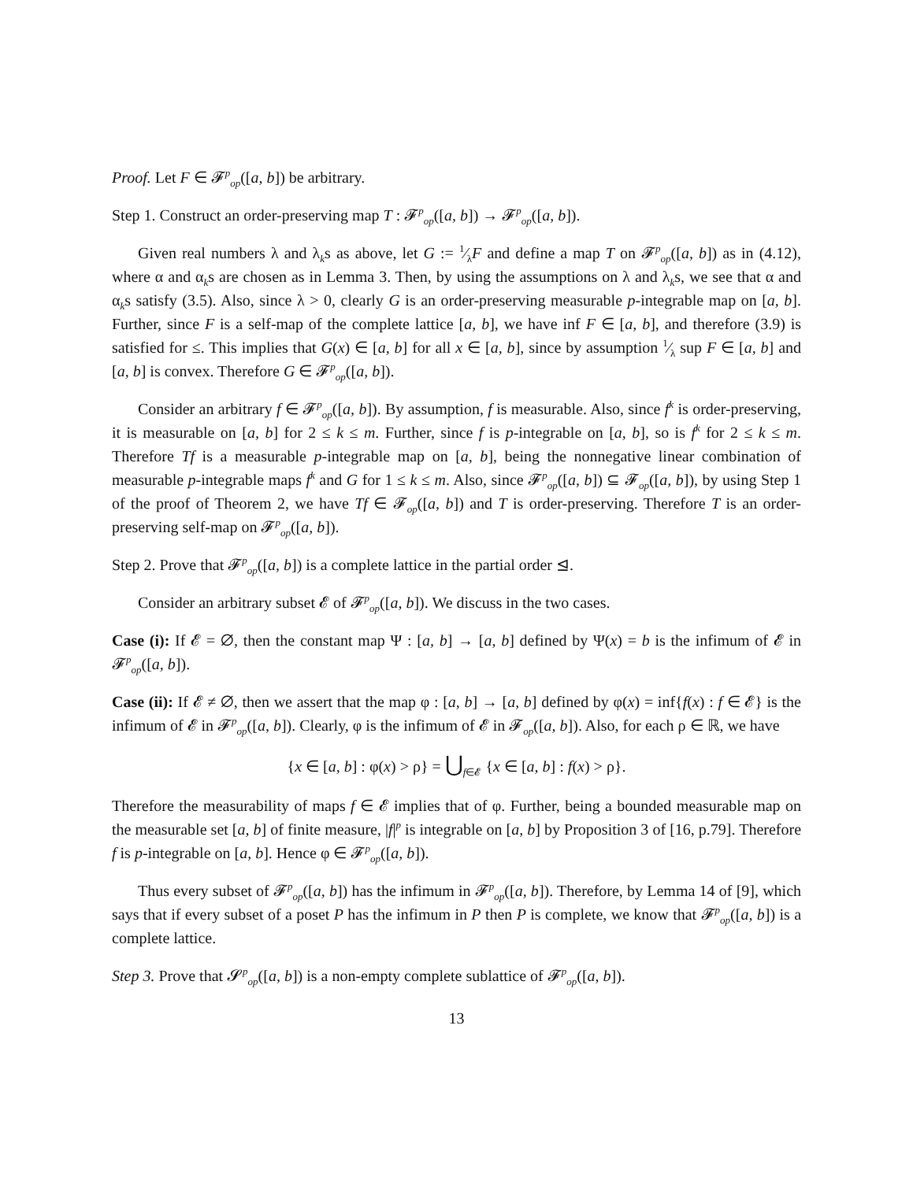Proof. Let F ∈ 𝓕<sup>p</sup><sub>op</sub>([a, b]) be arbitrary.
Step 1. Construct an order-preserving map T : 𝓕<sup>p</sup><sub>op</sub>([a, b]) → 𝓕<sup>p</sup><sub>op</sub>([a, b]).
Given real numbers λ and λ<sub>k</sub>s as above, let G := 1⁄λF and define a map T on 𝓕<sup>p</sup><sub>op</sub>([a, b]) as in (4.12), where α and α<sub>k</sub>s are chosen as in Lemma 3. Then, by using the assumptions on λ and λ<sub>k</sub>s, we see that α and α<sub>k</sub>s satisfy (3.5). Also, since λ > 0, clearly G is an order-preserving measurable p-integrable map on [a, b]. Further, since F is a self-map of the complete lattice [a, b], we have inf F ∈ [a, b], and therefore (3.9) is satisfied for ≤. This implies that G(x) ∈ [a, b] for all x ∈ [a, b], since by assumption 1⁄λ sup F ∈ [a, b] and [a, b] is convex. Therefore G ∈ 𝓕<sup>p</sup><sub>op</sub>([a, b]).
Consider an arbitrary f ∈ 𝓕<sup>p</sup><sub>op</sub>([a, b]). By assumption, f is measurable. Also, since f<sup>k</sup> is order-preserving, it is measurable on [a, b] for 2 ≤ k ≤ m. Further, since f is p-integrable on [a, b], so is f<sup>k</sup> for 2 ≤ k ≤ m. Therefore Tf is a measurable p-integrable map on [a, b], being the nonnegative linear combination of measurable p-integrable maps f<sup>k</sup> and G for 1 ≤ k ≤ m. Also, since 𝓕<sup>p</sup><sub>op</sub>([a, b]) ⊆ 𝓕<sub>op</sub>([a, b]), by using Step 1 of the proof of Theorem 2, we have Tf ∈ 𝓕<sub>op</sub>([a, b]) and T is order-preserving. Therefore T is an order-preserving self-map on 𝓕<sup>p</sup><sub>op</sub>([a, b]).
Step 2. Prove that 𝓕<sup>p</sup><sub>op</sub>([a, b]) is a complete lattice in the partial order ⊴.
Consider an arbitrary subset 𝓔 of 𝓕<sup>p</sup><sub>op</sub>([a, b]). We discuss in the two cases.
Case (i): If 𝓔 = ∅, then the constant map Ψ : [a, b] → [a, b] defined by Ψ(x) = b is the infimum of 𝓔 in 𝓕<sup>p</sup><sub>op</sub>([a, b]).
Case (ii): If 𝓔 ≠ ∅, then we assert that the map φ : [a, b] → [a, b] defined by φ(x) = inf{f(x) : f ∈ 𝓔} is the infimum of 𝓔 in 𝓕<sup>p</sup><sub>op</sub>([a, b]). Clearly, φ is the infimum of 𝓔 in 𝓕<sub>op</sub>([a, b]). Also, for each ρ ∈ ℝ, we have
{x ∈ [a, b] : φ(x) > ρ} = ⋃<sub>f∈𝓔</sub> {x ∈ [a, b] : f(x) > ρ}.
Therefore the measurability of maps f ∈ 𝓔 implies that of φ. Further, being a bounded measurable map on the measurable set [a, b] of finite measure, |f|<sup>p</sup> is integrable on [a, b] by Proposition 3 of [16, p.79]. Therefore f is p-integrable on [a, b]. Hence φ ∈ 𝓕<sup>p</sup><sub>op</sub>([a, b]).
Thus every subset of 𝓕<sup>p</sup><sub>op</sub>([a, b]) has the infimum in 𝓕<sup>p</sup><sub>op</sub>([a, b]). Therefore, by Lemma 14 of [9], which says that if every subset of a poset P has the infimum in P then P is complete, we know that 𝓕<sup>p</sup><sub>op</sub>([a, b]) is a complete lattice.
Step 3. Prove that 𝓢<sup>p</sup><sub>op</sub>([a, b]) is a non-empty complete sublattice of 𝓕<sup>p</sup><sub>op</sub>([a, b]).
13